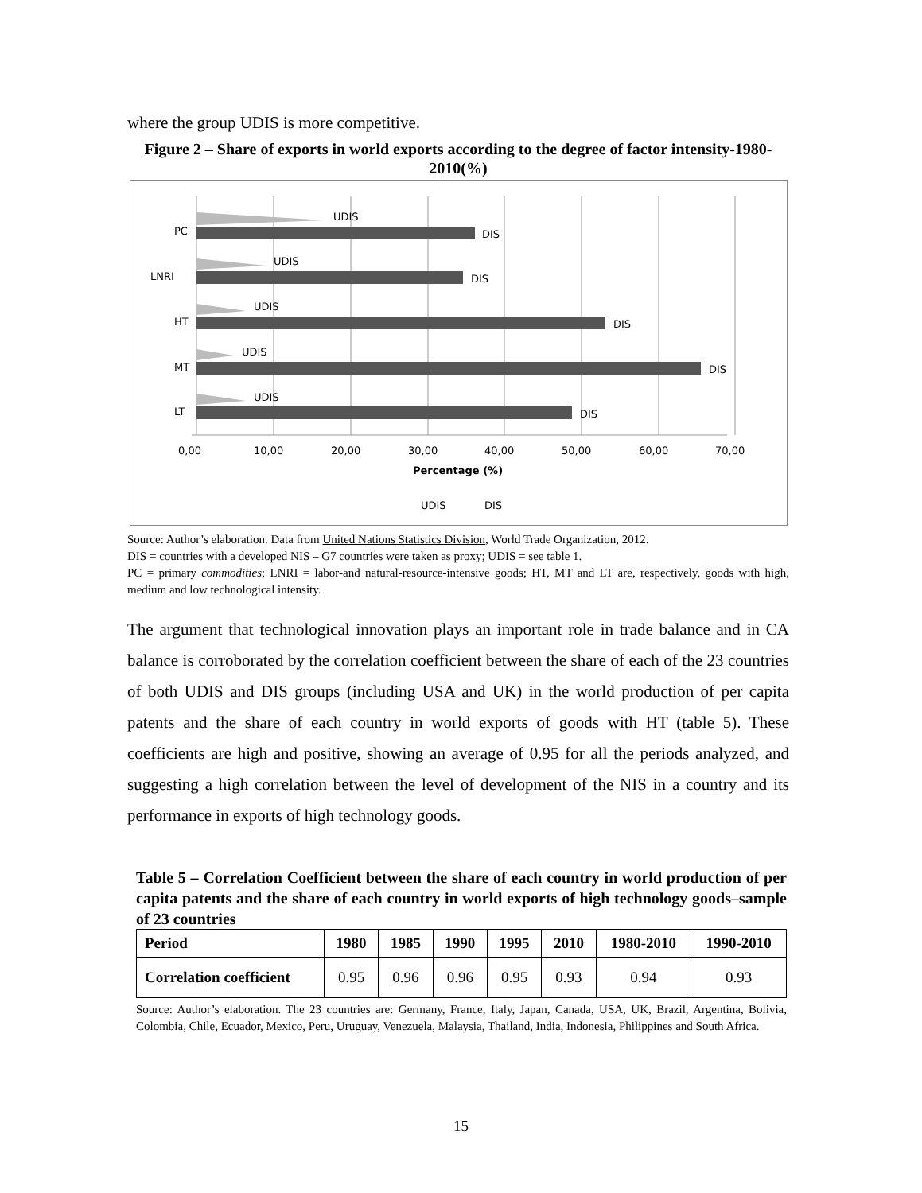where the group UDIS is more competitive.
Figure 2 – Share of exports in world exports according to the degree of factor intensity-1980-2010(%)
PC
LNRI
HT
MT
LT
UDIS
DIS
UDIS
DIS
UDIS
DIS
UDIS
DIS
UDIS
DIS
0,00
10,00
20,00
30,00
40,00
50,00
60,00
70,00
Percentage (%)
UDIS
DIS
Source: Author’s elaboration. Data from United Nations Statistics Division, World Trade Organization, 2012.
DIS = countries with a developed NIS – G7 countries were taken as proxy; UDIS = see table 1.
PC = primary commodities; LNRI = labor-and natural-resource-intensive goods; HT, MT and LT are, respectively, goods with high, medium and low technological intensity.
The argument that technological innovation plays an important role in trade balance and in CA balance is corroborated by the correlation coefficient between the share of each of the 23 countries of both UDIS and DIS groups (including USA and UK) in the world production of per capita patents and the share of each country in world exports of goods with HT (table 5). These coefficients are high and positive, showing an average of 0.95 for all the periods analyzed, and suggesting a high correlation between the level of development of the NIS in a country and its performance in exports of high technology goods.
Table 5 – Correlation Coefficient between the share of each country in world production of per capita patents and the share of each country in world exports of high technology goods–sample of 23 countries
| Period | 1980 | 1985 | 1990 | 1995 | 2010 | 1980-2010 | 1990-2010 |
| --- | --- | --- | --- | --- | --- | --- | --- |
| Correlation coefficient | 0.95 | 0.96 | 0.96 | 0.95 | 0.93 | 0.94 | 0.93 |
Source: Author’s elaboration. The 23 countries are: Germany, France, Italy, Japan, Canada, USA, UK, Brazil, Argentina, Bolivia, Colombia, Chile, Ecuador, Mexico, Peru, Uruguay, Venezuela, Malaysia, Thailand, India, Indonesia, Philippines and South Africa.
15